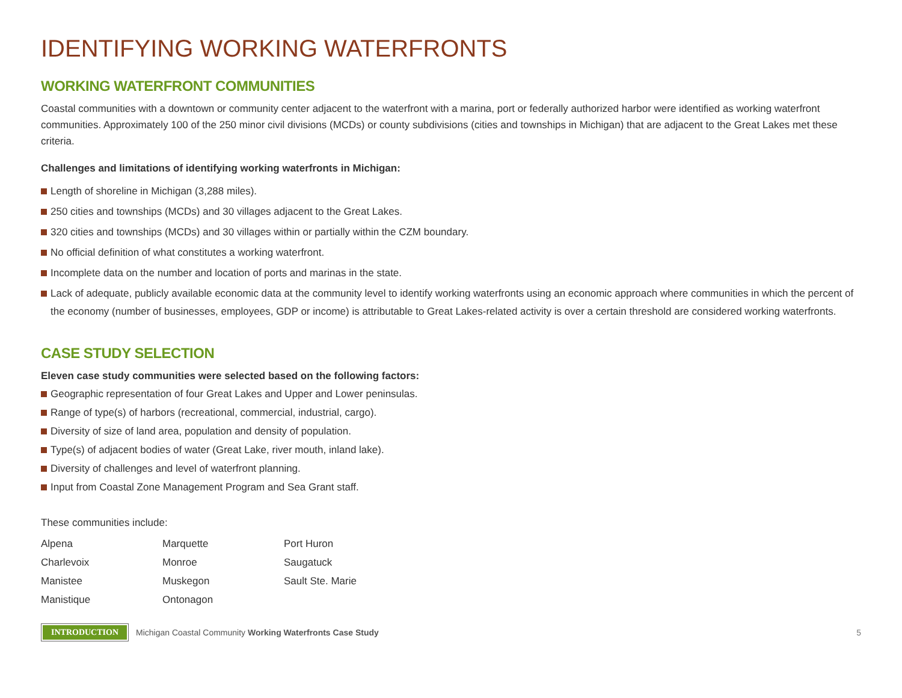IDENTIFYING WORKING WATERFRONTS
WORKING WATERFRONT COMMUNITIES
Coastal communities with a downtown or community center adjacent to the waterfront with a marina, port or federally authorized harbor were identified as working waterfront communities. Approximately 100 of the 250 minor civil divisions (MCDs) or county subdivisions (cities and townships in Michigan) that are adjacent to the Great Lakes met these criteria.
Challenges and limitations of identifying working waterfronts in Michigan:
Length of shoreline in Michigan (3,288 miles).
250 cities and townships (MCDs) and 30 villages adjacent to the Great Lakes.
320 cities and townships (MCDs) and 30 villages within or partially within the CZM boundary.
No official definition of what constitutes a working waterfront.
Incomplete data on the number and location of ports and marinas in the state.
Lack of adequate, publicly available economic data at the community level to identify working waterfronts using an economic approach where communities in which the percent of the economy (number of businesses, employees, GDP or income) is attributable to Great Lakes-related activity is over a certain threshold are considered working waterfronts.
CASE STUDY SELECTION
Eleven case study communities were selected based on the following factors:
Geographic representation of four Great Lakes and Upper and Lower peninsulas.
Range of type(s) of harbors (recreational, commercial, industrial, cargo).
Diversity of size of land area, population and density of population.
Type(s) of adjacent bodies of water (Great Lake, river mouth, inland lake).
Diversity of challenges and level of waterfront planning.
Input from Coastal Zone Management Program and Sea Grant staff.
These communities include:
Alpena
Marquette
Port Huron
Charlevoix
Monroe
Saugatuck
Manistee
Muskegon
Sault Ste. Marie
Manistique
Ontonagon
INTRODUCTION
Michigan Coastal Community Working Waterfronts Case Study
5